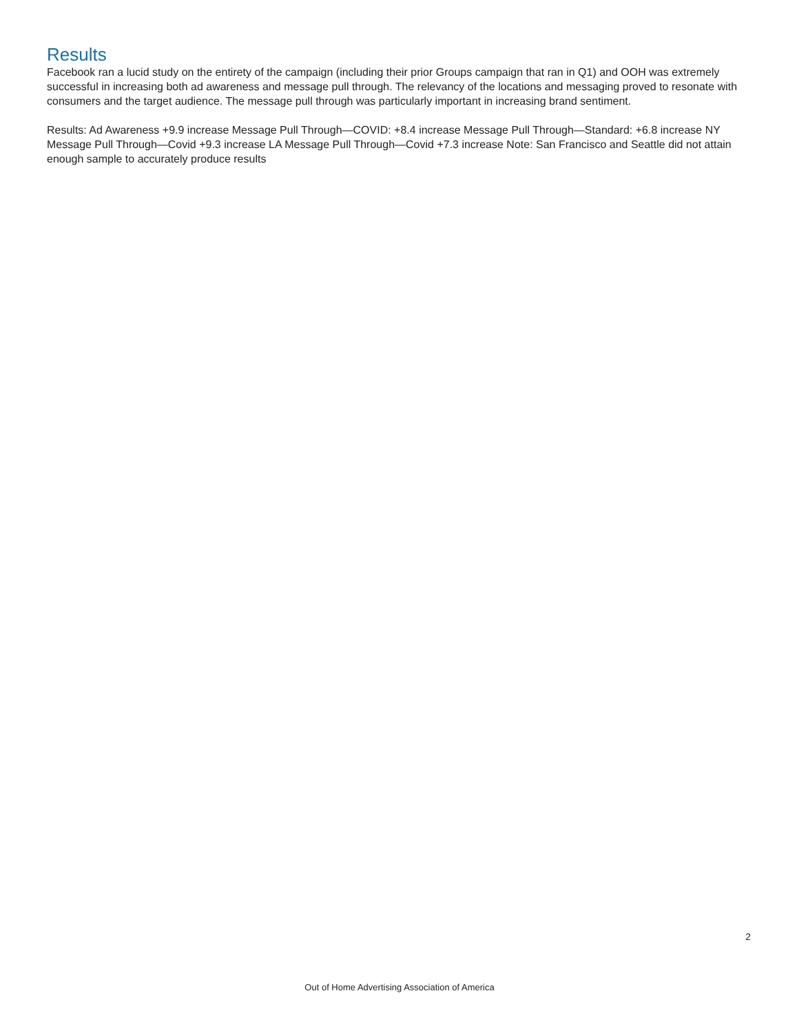Results
Facebook ran a lucid study on the entirety of the campaign (including their prior Groups campaign that ran in Q1) and OOH was extremely successful in increasing both ad awareness and message pull through. The relevancy of the locations and messaging proved to resonate with consumers and the target audience. The message pull through was particularly important in increasing brand sentiment.
Results: Ad Awareness +9.9 increase Message Pull Through—COVID: +8.4 increase Message Pull Through—Standard: +6.8 increase NY Message Pull Through—Covid +9.3 increase LA Message Pull Through—Covid +7.3 increase Note: San Francisco and Seattle did not attain enough sample to accurately produce results
2
Out of Home Advertising Association of America